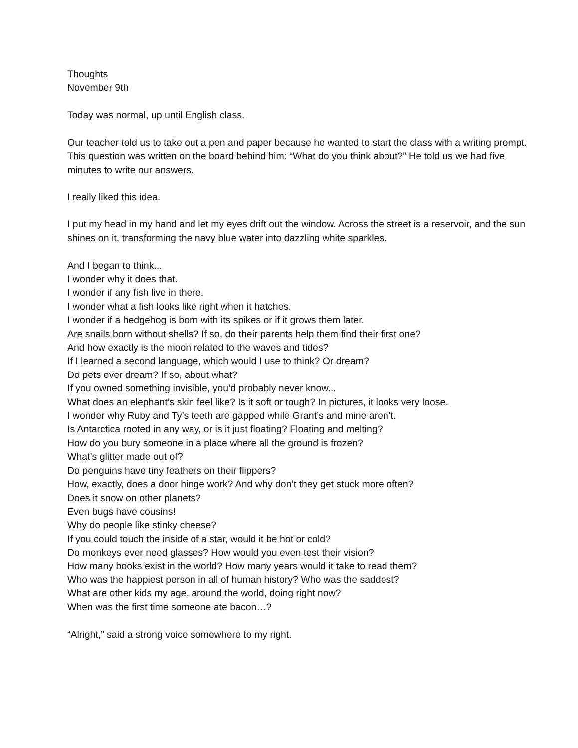Thoughts
November 9th
Today was normal, up until English class.
Our teacher told us to take out a pen and paper because he wanted to start the class with a writing prompt. This question was written on the board behind him: “What do you think about?” He told us we had five minutes to write our answers.
I really liked this idea.
I put my head in my hand and let my eyes drift out the window. Across the street is a reservoir, and the sun shines on it, transforming the navy blue water into dazzling white sparkles.
And I began to think...
I wonder why it does that.
I wonder if any fish live in there.
I wonder what a fish looks like right when it hatches.
I wonder if a hedgehog is born with its spikes or if it grows them later.
Are snails born without shells? If so, do their parents help them find their first one?
And how exactly is the moon related to the waves and tides?
If I learned a second language, which would I use to think? Or dream?
Do pets ever dream? If so, about what?
If you owned something invisible, you’d probably never know...
What does an elephant’s skin feel like? Is it soft or tough? In pictures, it looks very loose.
I wonder why Ruby and Ty’s teeth are gapped while Grant’s and mine aren’t.
Is Antarctica rooted in any way, or is it just floating? Floating and melting?
How do you bury someone in a place where all the ground is frozen?
What’s glitter made out of?
Do penguins have tiny feathers on their flippers?
How, exactly, does a door hinge work? And why don’t they get stuck more often?
Does it snow on other planets?
Even bugs have cousins!
Why do people like stinky cheese?
If you could touch the inside of a star, would it be hot or cold?
Do monkeys ever need glasses? How would you even test their vision?
How many books exist in the world? How many years would it take to read them?
Who was the happiest person in all of human history? Who was the saddest?
What are other kids my age, around the world, doing right now?
When was the first time someone ate bacon…?
“Alright,” said a strong voice somewhere to my right.